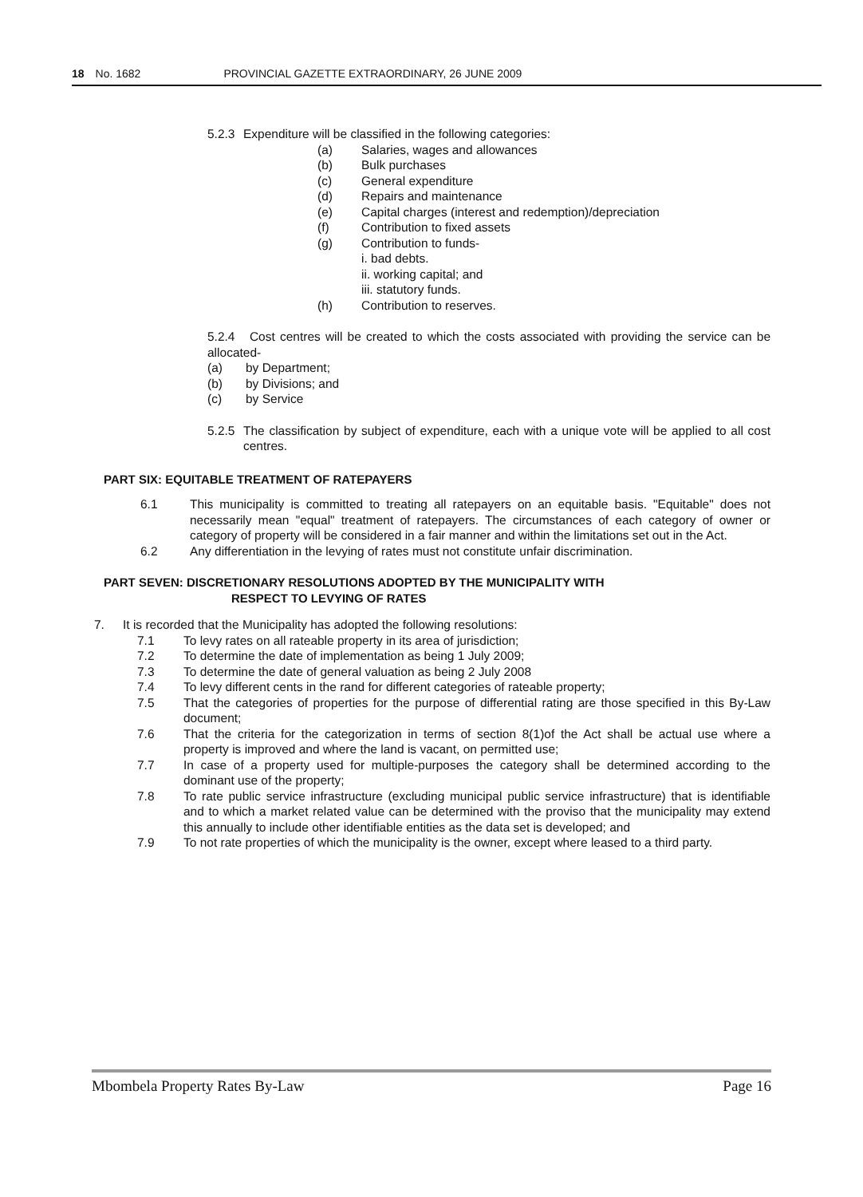18 No. 1682 PROVINCIAL GAZETTE EXTRAORDINARY, 26 JUNE 2009
5.2.3 Expenditure will be classified in the following categories:
(a) Salaries, wages and allowances
(b) Bulk purchases
(c) General expenditure
(d) Repairs and maintenance
(e) Capital charges (interest and redemption)/depreciation
(f) Contribution to fixed assets
(g) Contribution to funds-
i. bad debts.
ii. working capital; and
iii. statutory funds.
(h) Contribution to reserves.
5.2.4 Cost centres will be created to which the costs associated with providing the service can be allocated-
(a) by Department;
(b) by Divisions; and
(c) by Service
5.2.5
The classification by subject of expenditure, each with a unique vote will be applied to all cost centres.
PART SIX: EQUITABLE TREATMENT OF RATEPAYERS
6.1 This municipality is committed to treating all ratepayers on an equitable basis. "Equitable" does not necessarily mean "equal" treatment of ratepayers. The circumstances of each category of owner or category of property will be considered in a fair manner and within the limitations set out in the Act.
6.2 Any differentiation in the levying of rates must not constitute unfair discrimination.
PART SEVEN: DISCRETIONARY RESOLUTIONS ADOPTED BY THE MUNICIPALITY WITH
RESPECT TO LEVYING OF RATES
7. It is recorded that the Municipality has adopted the following resolutions:
7.1 To levy rates on all rateable property in its area of jurisdiction;
7.2 To determine the date of implementation as being 1 July 2009;
7.3 To determine the date of general valuation as being 2 July 2008
7.4 To levy different cents in the rand for different categories of rateable property;
7.5 That the categories of properties for the purpose of differential rating are those specified in this By-Law document;
7.6 That the criteria for the categorization in terms of section 8(1)of the Act shall be actual use where a property is improved and where the land is vacant, on permitted use;
7.7 In case of a property used for multiple-purposes the category shall be determined according to the dominant use of the property;
7.8 To rate public service infrastructure (excluding municipal public service infrastructure) that is identifiable and to which a market related value can be determined with the proviso that the municipality may extend this annually to include other identifiable entities as the data set is developed; and
7.9 To not rate properties of which the municipality is the owner, except where leased to a third party.
Mbombela Property Rates By-Law Page 16